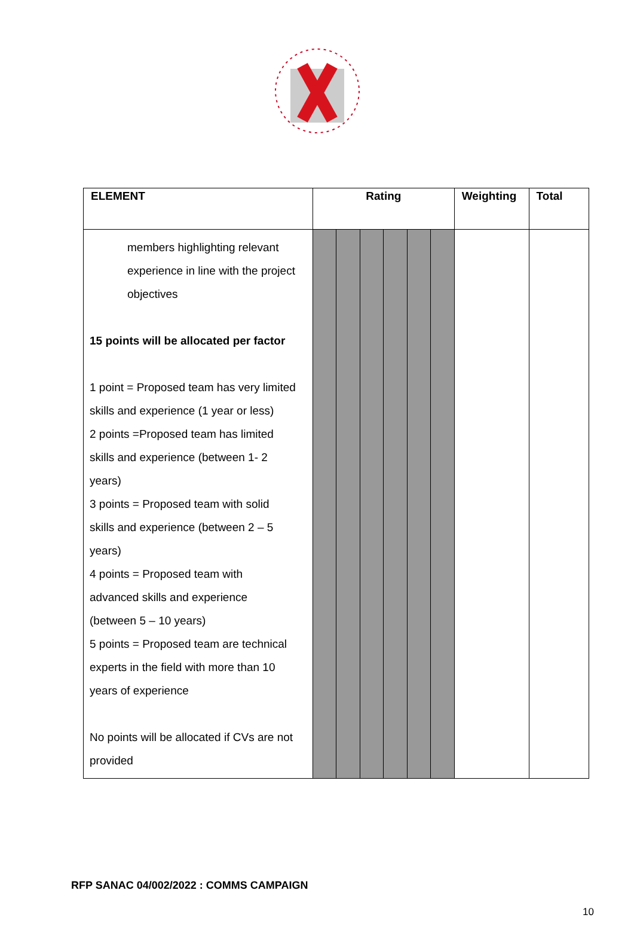| ELEMENT | Rating | | | | | | Weighting | Total |
| --- | --- | --- | --- | --- | --- | --- | --- | --- |
| members highlighting relevant experience in line with the project objectives 15 points will be allocated per factor 1 point = Proposed team has very limited skills and experience (1 year or less) 2 points =Proposed team has limited skills and experience (between 1- 2 years) 3 points = Proposed team with solid skills and experience (between 2 – 5 years) 4 points = Proposed team with advanced skills and experience (between 5 – 10 years) 5 points = Proposed team are technical experts in the field with more than 10 years of experience No points will be allocated if CVs are not provided | | | | | | | | |
RFP SANAC 04/002/2022 : COMMS CAMPAIGN
10